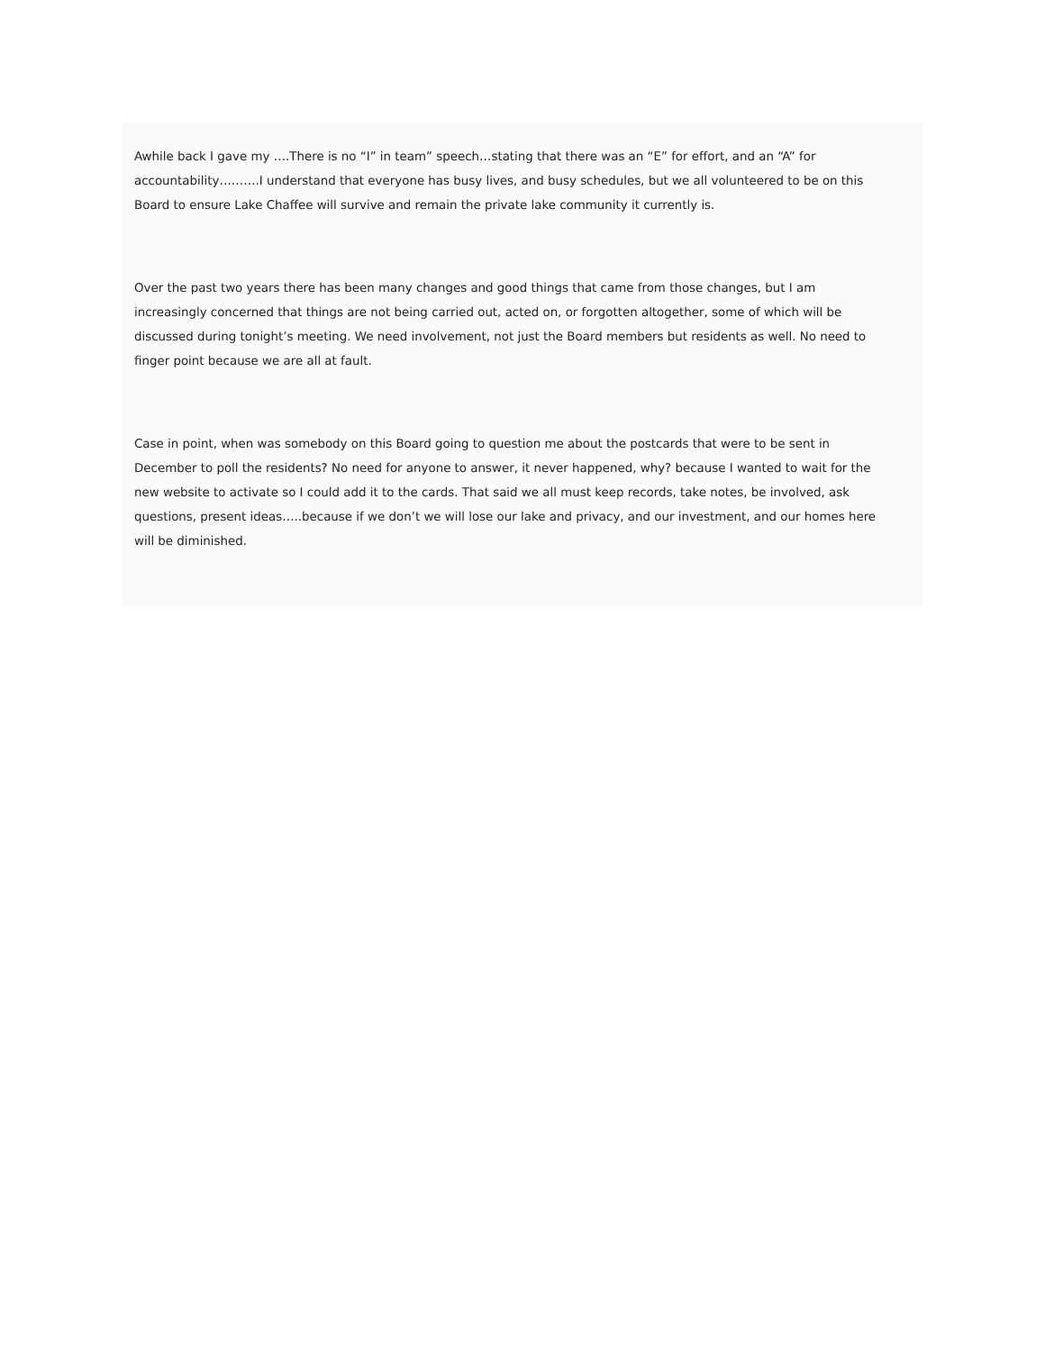Awhile back I gave my ….There is no “I” in team” speech…stating that there was an “E” for effort, and an “A” for accountability……….I understand that everyone has busy lives, and busy schedules, but we all volunteered to be on this Board to ensure Lake Chaffee will survive and remain the private lake community it currently is.
Over the past two years there has been many changes and good things that came from those changes, but I am increasingly concerned that things are not being carried out, acted on, or forgotten altogether, some of which will be discussed during tonight’s meeting. We need involvement, not just the Board members but residents as well. No need to finger point because we are all at fault.
Case in point, when was somebody on this Board going to question me about the postcards that were to be sent in December to poll the residents? No need for anyone to answer, it never happened, why? because I wanted to wait for the new website to activate so I could add it to the cards. That said we all must keep records, take notes, be involved, ask questions, present ideas…..because if we don’t we will lose our lake and privacy, and our investment, and our homes here will be diminished.